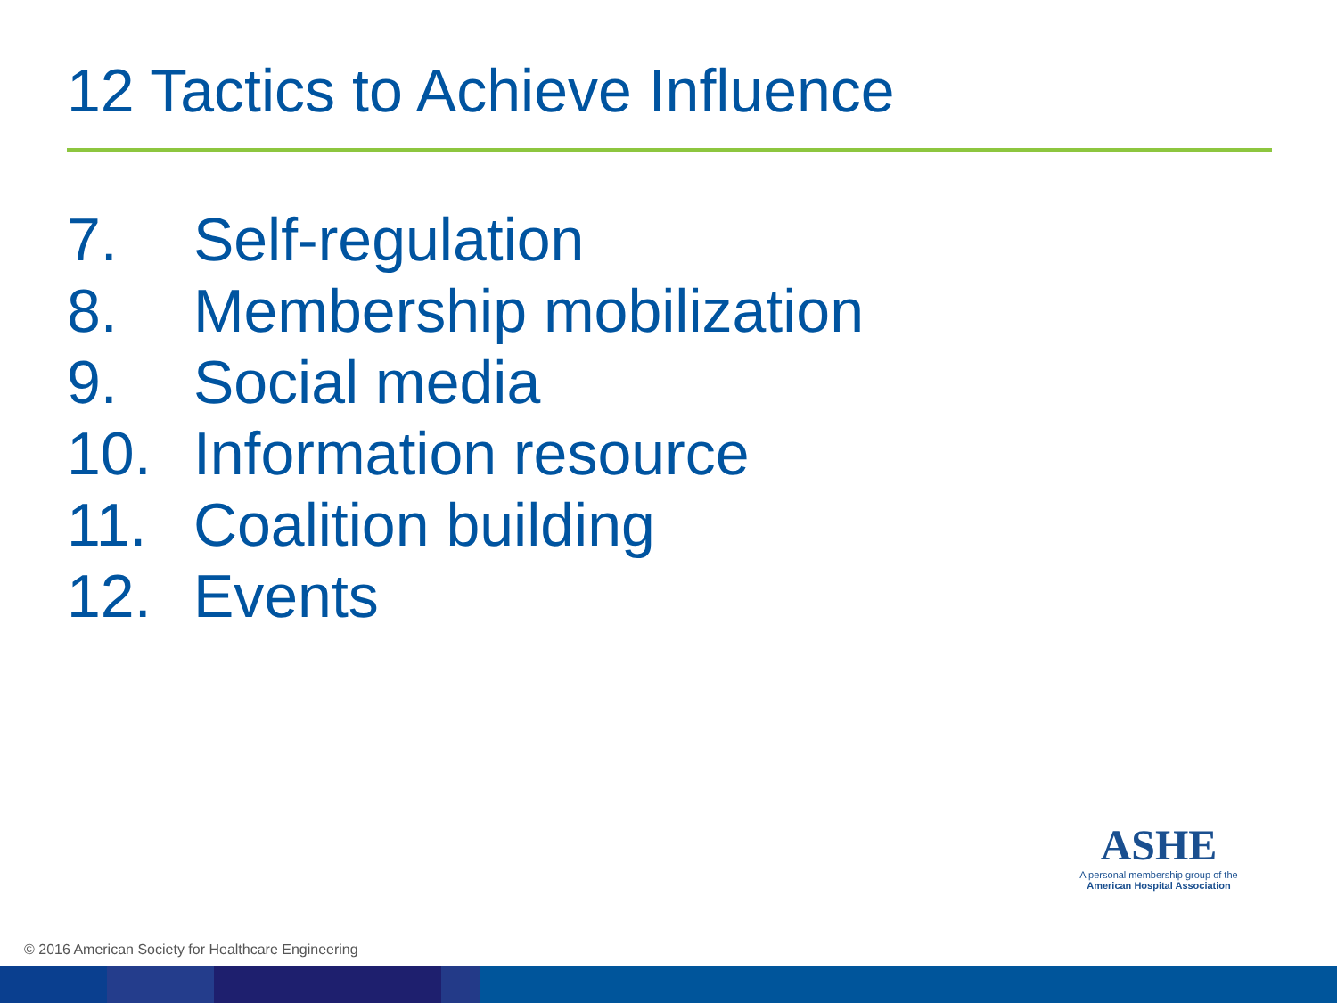12 Tactics to Achieve Influence
7. Self-regulation
8. Membership mobilization
9. Social media
10. Information resource
11. Coalition building
12. Events
ASHE
A personal membership group of the
American Hospital Association
© 2016 American Society for Healthcare Engineering